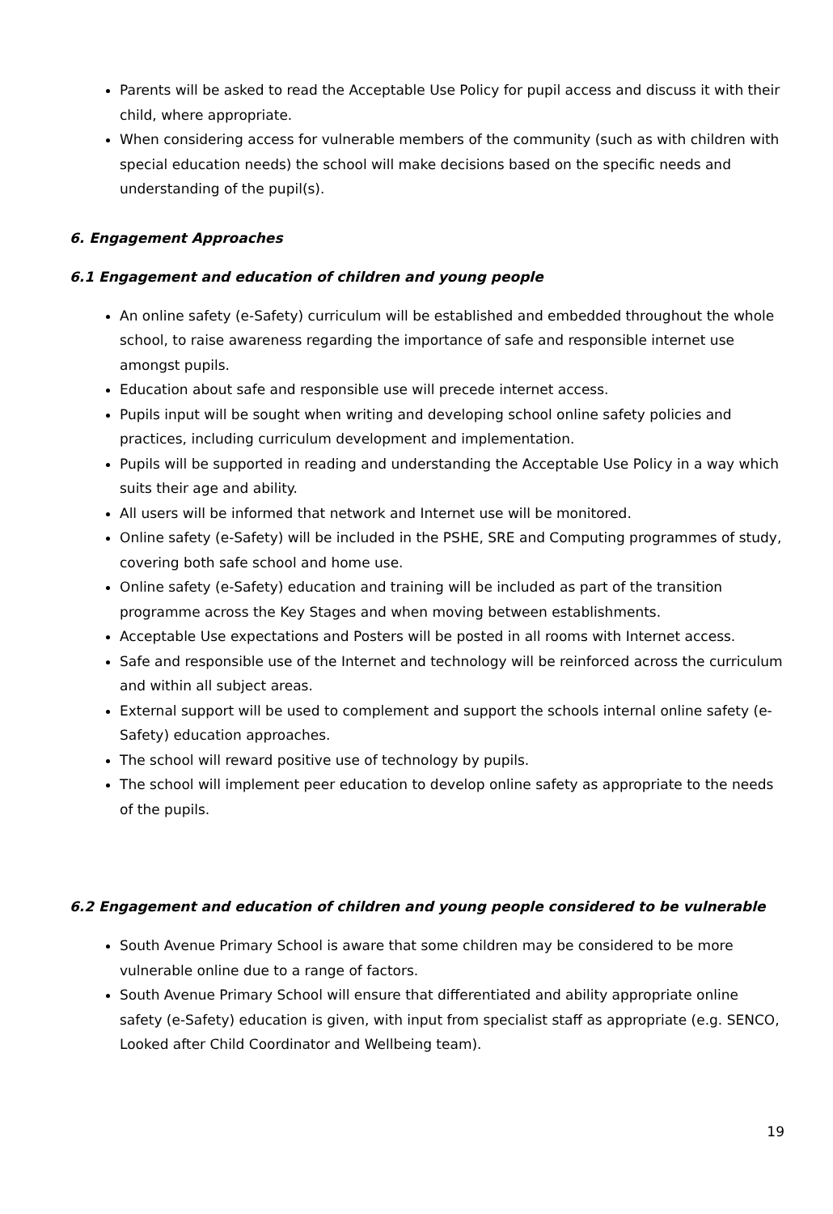Parents will be asked to read the Acceptable Use Policy for pupil access and discuss it with their child, where appropriate.
When considering access for vulnerable members of the community (such as with children with special education needs) the school will make decisions based on the specific needs and understanding of the pupil(s).
6. Engagement Approaches
6.1 Engagement and education of children and young people
An online safety (e-Safety) curriculum will be established and embedded throughout the whole school, to raise awareness regarding the importance of safe and responsible internet use amongst pupils.
Education about safe and responsible use will precede internet access.
Pupils input will be sought when writing and developing school online safety policies and practices, including curriculum development and implementation.
Pupils will be supported in reading and understanding the Acceptable Use Policy in a way which suits their age and ability.
All users will be informed that network and Internet use will be monitored.
Online safety (e-Safety) will be included in the PSHE, SRE and Computing programmes of study, covering both safe school and home use.
Online safety (e-Safety) education and training will be included as part of the transition programme across the Key Stages and when moving between establishments.
Acceptable Use expectations and Posters will be posted in all rooms with Internet access.
Safe and responsible use of the Internet and technology will be reinforced across the curriculum and within all subject areas.
External support will be used to complement and support the schools internal online safety (e-Safety) education approaches.
The school will reward positive use of technology by pupils.
The school will implement peer education to develop online safety as appropriate to the needs of the pupils.
6.2 Engagement and education of children and young people considered to be vulnerable
South Avenue Primary School is aware that some children may be considered to be more vulnerable online due to a range of factors.
South Avenue Primary School will ensure that differentiated and ability appropriate online safety (e-Safety) education is given, with input from specialist staff as appropriate (e.g. SENCO, Looked after Child Coordinator and Wellbeing team).
19